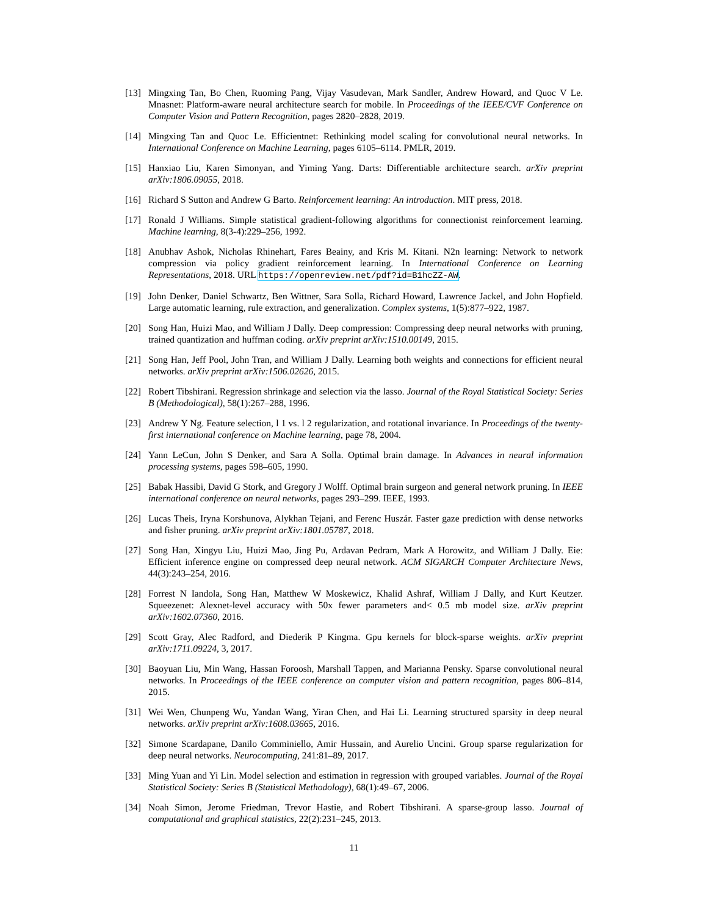[13] Mingxing Tan, Bo Chen, Ruoming Pang, Vijay Vasudevan, Mark Sandler, Andrew Howard, and Quoc V Le. Mnasnet: Platform-aware neural architecture search for mobile. In Proceedings of the IEEE/CVF Conference on Computer Vision and Pattern Recognition, pages 2820–2828, 2019.
[14] Mingxing Tan and Quoc Le. Efficientnet: Rethinking model scaling for convolutional neural networks. In International Conference on Machine Learning, pages 6105–6114. PMLR, 2019.
[15] Hanxiao Liu, Karen Simonyan, and Yiming Yang. Darts: Differentiable architecture search. arXiv preprint arXiv:1806.09055, 2018.
[16] Richard S Sutton and Andrew G Barto. Reinforcement learning: An introduction. MIT press, 2018.
[17] Ronald J Williams. Simple statistical gradient-following algorithms for connectionist reinforcement learning. Machine learning, 8(3-4):229–256, 1992.
[18] Anubhav Ashok, Nicholas Rhinehart, Fares Beainy, and Kris M. Kitani. N2n learning: Network to network compression via policy gradient reinforcement learning. In International Conference on Learning Representations, 2018. URL https://openreview.net/pdf?id=B1hcZZ-AW.
[19] John Denker, Daniel Schwartz, Ben Wittner, Sara Solla, Richard Howard, Lawrence Jackel, and John Hopfield. Large automatic learning, rule extraction, and generalization. Complex systems, 1(5):877–922, 1987.
[20] Song Han, Huizi Mao, and William J Dally. Deep compression: Compressing deep neural networks with pruning, trained quantization and huffman coding. arXiv preprint arXiv:1510.00149, 2015.
[21] Song Han, Jeff Pool, John Tran, and William J Dally. Learning both weights and connections for efficient neural networks. arXiv preprint arXiv:1506.02626, 2015.
[22] Robert Tibshirani. Regression shrinkage and selection via the lasso. Journal of the Royal Statistical Society: Series B (Methodological), 58(1):267–288, 1996.
[23] Andrew Y Ng. Feature selection, l 1 vs. l 2 regularization, and rotational invariance. In Proceedings of the twenty-first international conference on Machine learning, page 78, 2004.
[24] Yann LeCun, John S Denker, and Sara A Solla. Optimal brain damage. In Advances in neural information processing systems, pages 598–605, 1990.
[25] Babak Hassibi, David G Stork, and Gregory J Wolff. Optimal brain surgeon and general network pruning. In IEEE international conference on neural networks, pages 293–299. IEEE, 1993.
[26] Lucas Theis, Iryna Korshunova, Alykhan Tejani, and Ferenc Huszár. Faster gaze prediction with dense networks and fisher pruning. arXiv preprint arXiv:1801.05787, 2018.
[27] Song Han, Xingyu Liu, Huizi Mao, Jing Pu, Ardavan Pedram, Mark A Horowitz, and William J Dally. Eie: Efficient inference engine on compressed deep neural network. ACM SIGARCH Computer Architecture News, 44(3):243–254, 2016.
[28] Forrest N Iandola, Song Han, Matthew W Moskewicz, Khalid Ashraf, William J Dally, and Kurt Keutzer. Squeezenet: Alexnet-level accuracy with 50x fewer parameters and< 0.5 mb model size. arXiv preprint arXiv:1602.07360, 2016.
[29] Scott Gray, Alec Radford, and Diederik P Kingma. Gpu kernels for block-sparse weights. arXiv preprint arXiv:1711.09224, 3, 2017.
[30] Baoyuan Liu, Min Wang, Hassan Foroosh, Marshall Tappen, and Marianna Pensky. Sparse convolutional neural networks. In Proceedings of the IEEE conference on computer vision and pattern recognition, pages 806–814, 2015.
[31] Wei Wen, Chunpeng Wu, Yandan Wang, Yiran Chen, and Hai Li. Learning structured sparsity in deep neural networks. arXiv preprint arXiv:1608.03665, 2016.
[32] Simone Scardapane, Danilo Comminiello, Amir Hussain, and Aurelio Uncini. Group sparse regularization for deep neural networks. Neurocomputing, 241:81–89, 2017.
[33] Ming Yuan and Yi Lin. Model selection and estimation in regression with grouped variables. Journal of the Royal Statistical Society: Series B (Statistical Methodology), 68(1):49–67, 2006.
[34] Noah Simon, Jerome Friedman, Trevor Hastie, and Robert Tibshirani. A sparse-group lasso. Journal of computational and graphical statistics, 22(2):231–245, 2013.
11